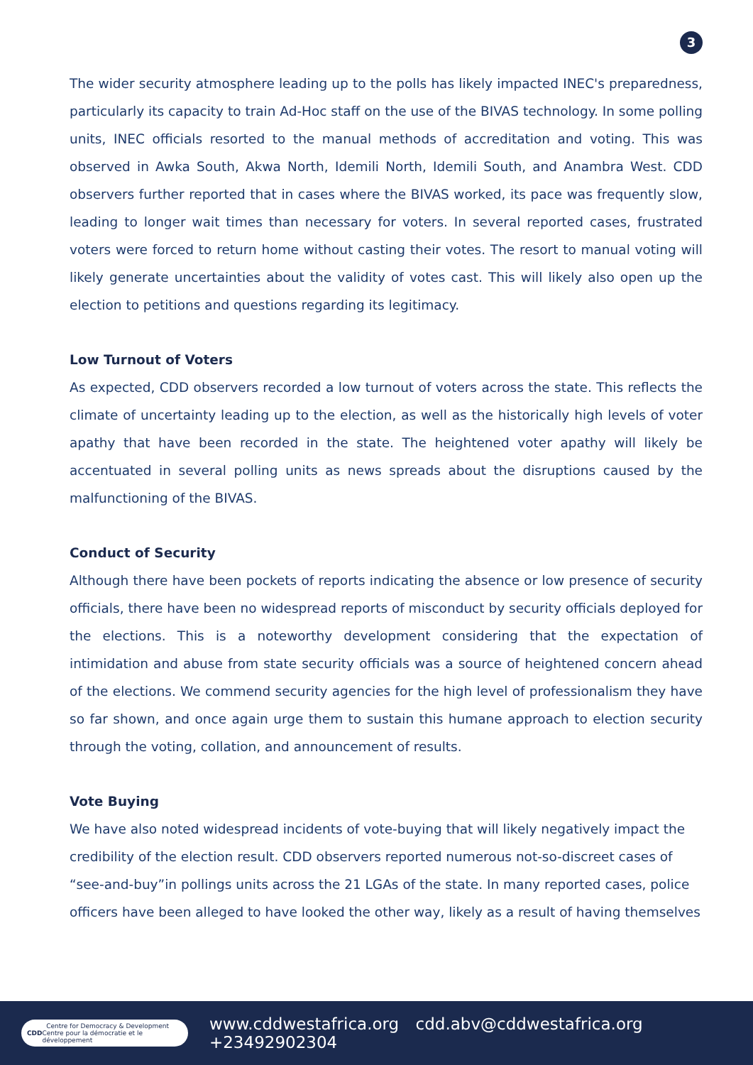3
The wider security atmosphere leading up to the polls has likely impacted INEC's preparedness, particularly its capacity to train Ad-Hoc staff on the use of the BIVAS technology. In some polling units, INEC officials resorted to the manual methods of accreditation and voting. This was observed in Awka South, Akwa North, Idemili North, Idemili South, and Anambra West. CDD observers further reported that in cases where the BIVAS worked, its pace was frequently slow, leading to longer wait times than necessary for voters. In several reported cases, frustrated voters were forced to return home without casting their votes. The resort to manual voting will likely generate uncertainties about the validity of votes cast. This will likely also open up the election to petitions and questions regarding its legitimacy.
Low Turnout of Voters
As expected, CDD observers recorded a low turnout of voters across the state. This reflects the climate of uncertainty leading up to the election, as well as the historically high levels of voter apathy that have been recorded in the state. The heightened voter apathy will likely be accentuated in several polling units as news spreads about the disruptions caused by the malfunctioning of the BIVAS.
Conduct of Security
Although there have been pockets of reports indicating the absence or low presence of security officials, there have been no widespread reports of misconduct by security officials deployed for the elections. This is a noteworthy development considering that the expectation of intimidation and abuse from state security officials was a source of heightened concern ahead of the elections. We commend security agencies for the high level of professionalism they have so far shown, and once again urge them to sustain this humane approach to election security through the voting, collation, and announcement of results.
Vote Buying
We have also noted widespread incidents of vote-buying that will likely negatively impact the credibility of the election result. CDD observers reported numerous not-so-discreet cases of “see-and-buy”in pollings units across the 21 LGAs of the state. In many reported cases, police officers have been alleged to have looked the other way, likely as a result of having themselves
CDD Centre for Democracy & Development
Centre pour la démocratie et le développement
www.cddwestafrica.org cdd.abv@cddwestafrica.org +23492902304